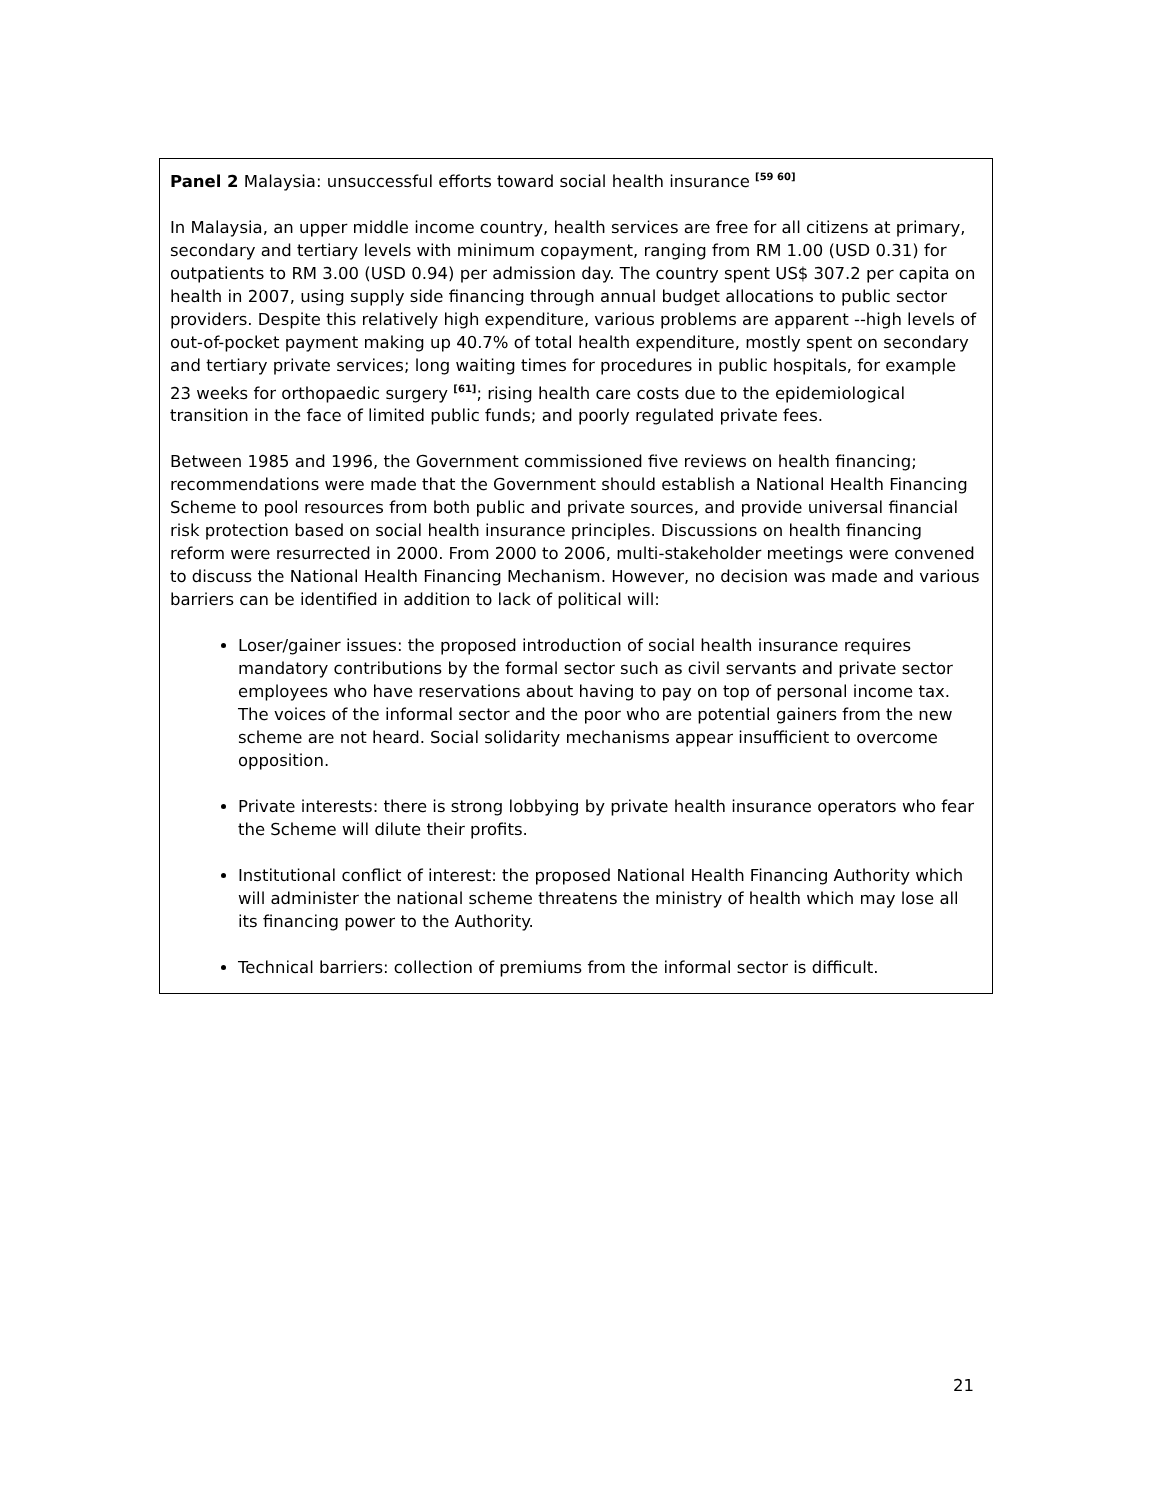Panel 2 Malaysia: unsuccessful efforts toward social health insurance <sup>[59 60]</sup>
In Malaysia, an upper middle income country, health services are free for all citizens at primary, secondary and tertiary levels with minimum copayment, ranging from RM 1.00 (USD 0.31) for outpatients to RM 3.00 (USD 0.94) per admission day. The country spent US$ 307.2 per capita on health in 2007, using supply side financing through annual budget allocations to public sector providers. Despite this relatively high expenditure, various problems are apparent --high levels of out-of-pocket payment making up 40.7% of total health expenditure, mostly spent on secondary and tertiary private services; long waiting times for procedures in public hospitals, for example 23 weeks for orthopaedic surgery <sup>[61]</sup>; rising health care costs due to the epidemiological transition in the face of limited public funds; and poorly regulated private fees.
Between 1985 and 1996, the Government commissioned five reviews on health financing; recommendations were made that the Government should establish a National Health Financing Scheme to pool resources from both public and private sources, and provide universal financial risk protection based on social health insurance principles. Discussions on health financing reform were resurrected in 2000. From 2000 to 2006, multi-stakeholder meetings were convened to discuss the National Health Financing Mechanism. However, no decision was made and various barriers can be identified in addition to lack of political will:
Loser/gainer issues: the proposed introduction of social health insurance requires mandatory contributions by the formal sector such as civil servants and private sector employees who have reservations about having to pay on top of personal income tax. The voices of the informal sector and the poor who are potential gainers from the new scheme are not heard. Social solidarity mechanisms appear insufficient to overcome opposition.
Private interests: there is strong lobbying by private health insurance operators who fear the Scheme will dilute their profits.
Institutional conflict of interest: the proposed National Health Financing Authority which will administer the national scheme threatens the ministry of health which may lose all its financing power to the Authority.
Technical barriers: collection of premiums from the informal sector is difficult.
21